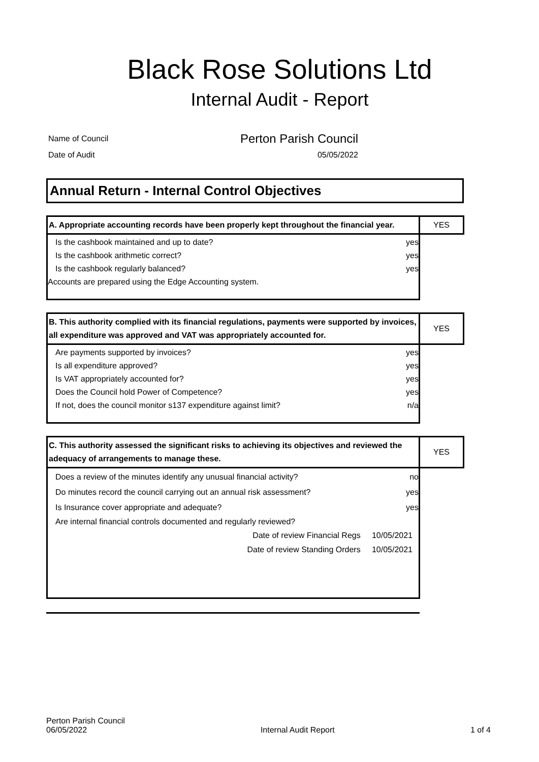Black Rose Solutions Ltd
Internal Audit - Report
Name of Council Perton Parish Council
Date of Audit 05/05/2022
Annual Return - Internal Control Objectives
| A. Appropriate accounting records have been properly kept throughout the financial year. | YES |
| Is the cashbook maintained and up to date? yes Is the cashbook arithmetic correct? yes Is the cashbook regularly balanced? yes Accounts are prepared using the Edge Accounting system. | |
| B. This authority complied with its financial regulations, payments were supported by invoices, all expenditure was approved and VAT was appropriately accounted for. | YES |
| Are payments supported by invoices? yes Is all expenditure approved? yes Is VAT appropriately accounted for? yes Does the Council hold Power of Competence? yes If not, does the council monitor s137 expenditure against limit? n/a | |
| C. This authority assessed the significant risks to achieving its objectives and reviewed the adequacy of arrangements to manage these. | YES |
| Does a review of the minutes identify any unusual financial activity? no Do minutes record the council carrying out an annual risk assessment? yes Is Insurance cover appropriate and adequate? yes Are internal financial controls documented and regularly reviewed? Date of review Financial Regs 10/05/2021 Date of review Standing Orders 10/05/2021 | |
Perton Parish Council
06/05/2022
Internal Audit Report
1 of 4